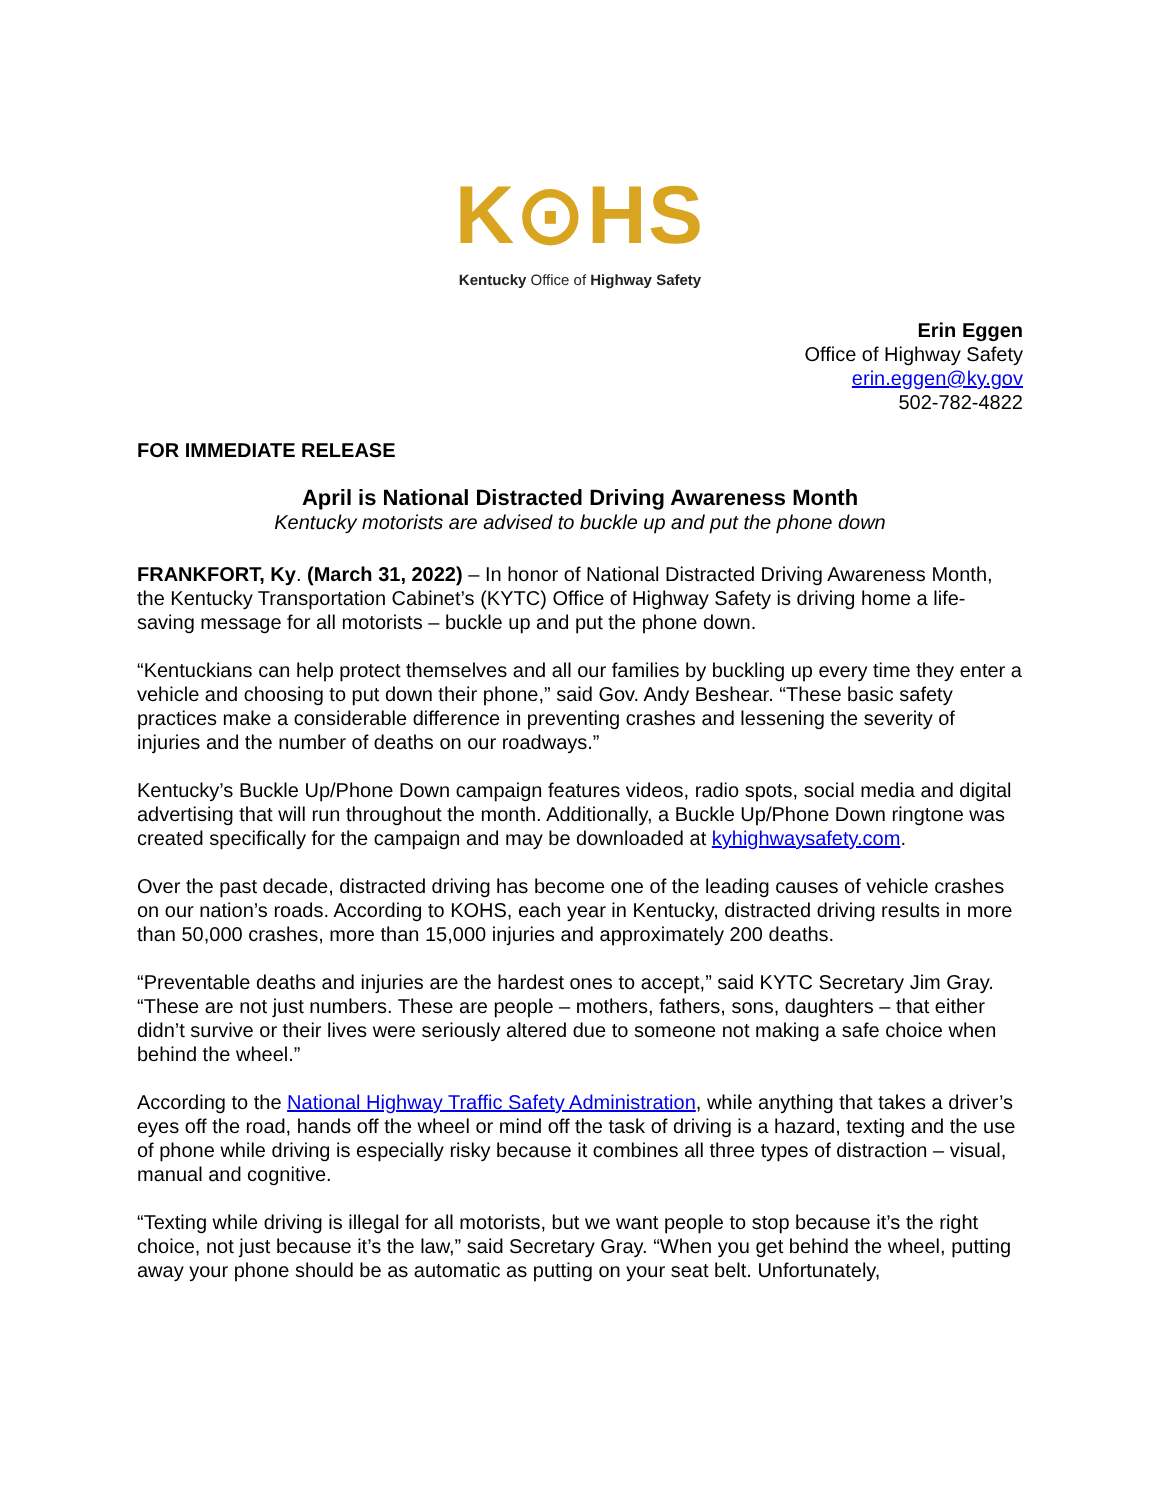K⊙HS
Kentucky Office of Highway Safety
Erin Eggen
Office of Highway Safety
erin.eggen@ky.gov
502-782-4822
FOR IMMEDIATE RELEASE
April is National Distracted Driving Awareness Month
Kentucky motorists are advised to buckle up and put the phone down
FRANKFORT, Ky. (March 31, 2022) – In honor of National Distracted Driving Awareness Month, the Kentucky Transportation Cabinet’s (KYTC) Office of Highway Safety is driving home a life-saving message for all motorists – buckle up and put the phone down.
“Kentuckians can help protect themselves and all our families by buckling up every time they enter a vehicle and choosing to put down their phone,” said Gov. Andy Beshear. “These basic safety practices make a considerable difference in preventing crashes and lessening the severity of injuries and the number of deaths on our roadways.”
Kentucky’s Buckle Up/Phone Down campaign features videos, radio spots, social media and digital advertising that will run throughout the month. Additionally, a Buckle Up/Phone Down ringtone was created specifically for the campaign and may be downloaded at kyhighwaysafety.com.
Over the past decade, distracted driving has become one of the leading causes of vehicle crashes on our nation’s roads. According to KOHS, each year in Kentucky, distracted driving results in more than 50,000 crashes, more than 15,000 injuries and approximately 200 deaths.
“Preventable deaths and injuries are the hardest ones to accept,” said KYTC Secretary Jim Gray. “These are not just numbers. These are people – mothers, fathers, sons, daughters – that either didn’t survive or their lives were seriously altered due to someone not making a safe choice when behind the wheel.”
According to the National Highway Traffic Safety Administration, while anything that takes a driver’s eyes off the road, hands off the wheel or mind off the task of driving is a hazard, texting and the use of phone while driving is especially risky because it combines all three types of distraction – visual, manual and cognitive.
“Texting while driving is illegal for all motorists, but we want people to stop because it’s the right choice, not just because it’s the law,” said Secretary Gray. “When you get behind the wheel, putting away your phone should be as automatic as putting on your seat belt. Unfortunately,